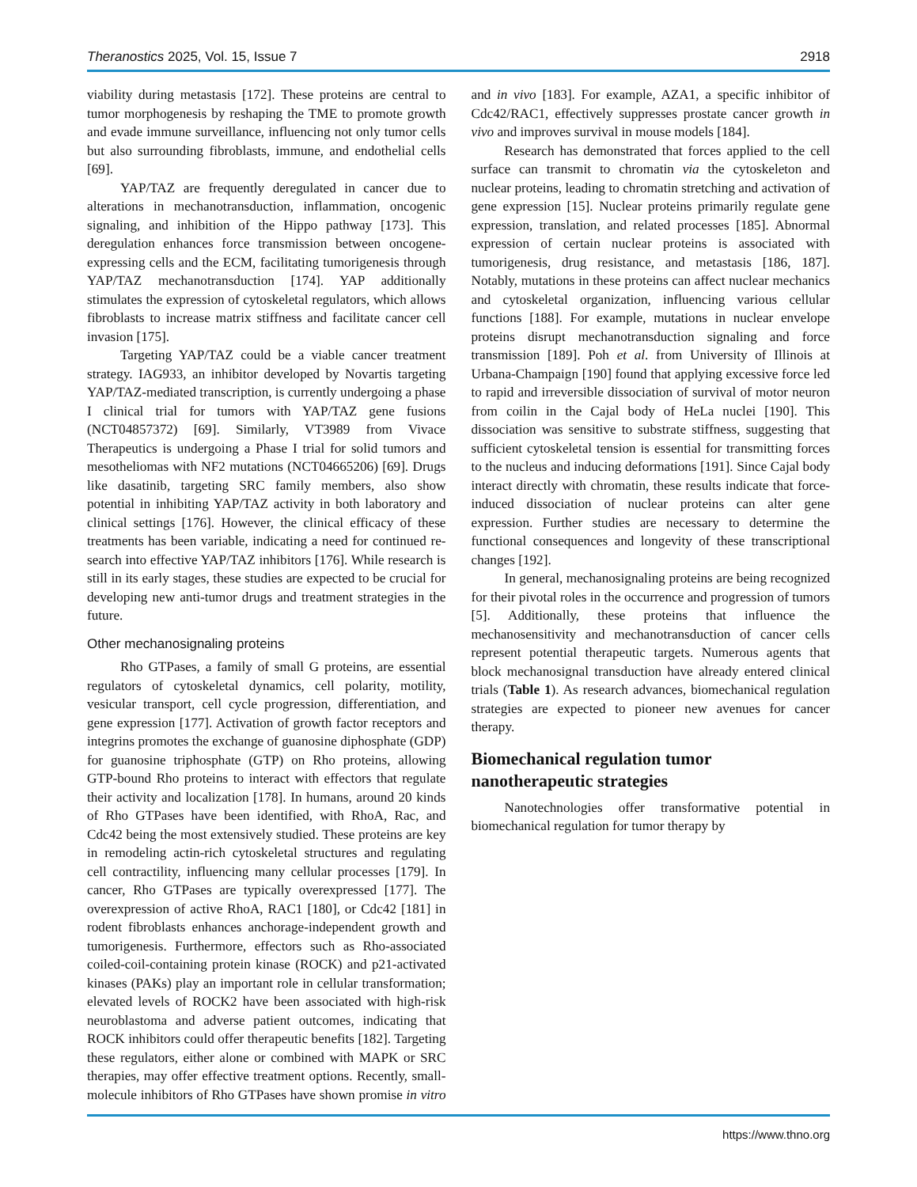Theranostics 2025, Vol. 15, Issue 7 2918
viability during metastasis [172]. These proteins are central to tumor morphogenesis by reshaping the TME to promote growth and evade immune surveillance, influencing not only tumor cells but also surrounding fibroblasts, immune, and endothelial cells [69].
YAP/TAZ are frequently deregulated in cancer due to alterations in mechanotransduction, inflammation, oncogenic signaling, and inhibition of the Hippo pathway [173]. This deregulation enhances force transmission between oncogene-expressing cells and the ECM, facilitating tumorigenesis through YAP/TAZ mechanotransduction [174]. YAP additionally stimulates the expression of cytoskeletal regulators, which allows fibroblasts to increase matrix stiffness and facilitate cancer cell invasion [175].
Targeting YAP/TAZ could be a viable cancer treatment strategy. IAG933, an inhibitor developed by Novartis targeting YAP/TAZ-mediated transcription, is currently undergoing a phase I clinical trial for tumors with YAP/TAZ gene fusions (NCT04857372) [69]. Similarly, VT3989 from Vivace Therapeutics is undergoing a Phase I trial for solid tumors and mesotheliomas with NF2 mutations (NCT04665206) [69]. Drugs like dasatinib, targeting SRC family members, also show potential in inhibiting YAP/TAZ activity in both laboratory and clinical settings [176]. However, the clinical efficacy of these treatments has been variable, indicating a need for continued re-search into effective YAP/TAZ inhibitors [176]. While research is still in its early stages, these studies are expected to be crucial for developing new anti-tumor drugs and treatment strategies in the future.
Other mechanosignaling proteins
Rho GTPases, a family of small G proteins, are essential regulators of cytoskeletal dynamics, cell polarity, motility, vesicular transport, cell cycle progression, differentiation, and gene expression [177]. Activation of growth factor receptors and integrins promotes the exchange of guanosine diphosphate (GDP) for guanosine triphosphate (GTP) on Rho proteins, allowing GTP-bound Rho proteins to interact with effectors that regulate their activity and localization [178]. In humans, around 20 kinds of Rho GTPases have been identified, with RhoA, Rac, and Cdc42 being the most extensively studied. These proteins are key in remodeling actin-rich cytoskeletal structures and regulating cell contractility, influencing many cellular processes [179]. In cancer, Rho GTPases are typically overexpressed [177]. The overexpression of active RhoA, RAC1 [180], or Cdc42 [181] in rodent fibroblasts enhances anchorage-independent growth and tumorigenesis. Furthermore, effectors such as Rho-associated coiled-coil-containing protein kinase (ROCK) and p21-activated kinases (PAKs) play an important role in cellular transformation; elevated levels of ROCK2 have been associated with high-risk neuroblastoma and adverse patient outcomes, indicating that ROCK inhibitors could offer therapeutic benefits [182]. Targeting these regulators, either alone or combined with MAPK or SRC therapies, may offer effective treatment options. Recently, small-molecule inhibitors of Rho GTPases have shown promise in vitro and in vivo [183]. For example, AZA1, a specific inhibitor of Cdc42/RAC1, effectively suppresses prostate cancer growth in vivo and improves survival in mouse models [184].
Research has demonstrated that forces applied to the cell surface can transmit to chromatin via the cytoskeleton and nuclear proteins, leading to chromatin stretching and activation of gene expression [15]. Nuclear proteins primarily regulate gene expression, translation, and related processes [185]. Abnormal expression of certain nuclear proteins is associated with tumorigenesis, drug resistance, and metastasis [186, 187]. Notably, mutations in these proteins can affect nuclear mechanics and cytoskeletal organization, influencing various cellular functions [188]. For example, mutations in nuclear envelope proteins disrupt mechanotransduction signaling and force transmission [189]. Poh et al. from University of Illinois at Urbana-Champaign [190] found that applying excessive force led to rapid and irreversible dissociation of survival of motor neuron from coilin in the Cajal body of HeLa nuclei [190]. This dissociation was sensitive to substrate stiffness, suggesting that sufficient cytoskeletal tension is essential for transmitting forces to the nucleus and inducing deformations [191]. Since Cajal body interact directly with chromatin, these results indicate that force-induced dissociation of nuclear proteins can alter gene expression. Further studies are necessary to determine the functional consequences and longevity of these transcriptional changes [192].
In general, mechanosignaling proteins are being recognized for their pivotal roles in the occurrence and progression of tumors [5]. Additionally, these proteins that influence the mechanosensitivity and mechanotransduction of cancer cells represent potential therapeutic targets. Numerous agents that block mechanosignal transduction have already entered clinical trials (Table 1). As research advances, biomechanical regulation strategies are expected to pioneer new avenues for cancer therapy.
Biomechanical regulation tumor nanotherapeutic strategies
Nanotechnologies offer transformative potential in biomechanical regulation for tumor therapy by
https://www.thno.org